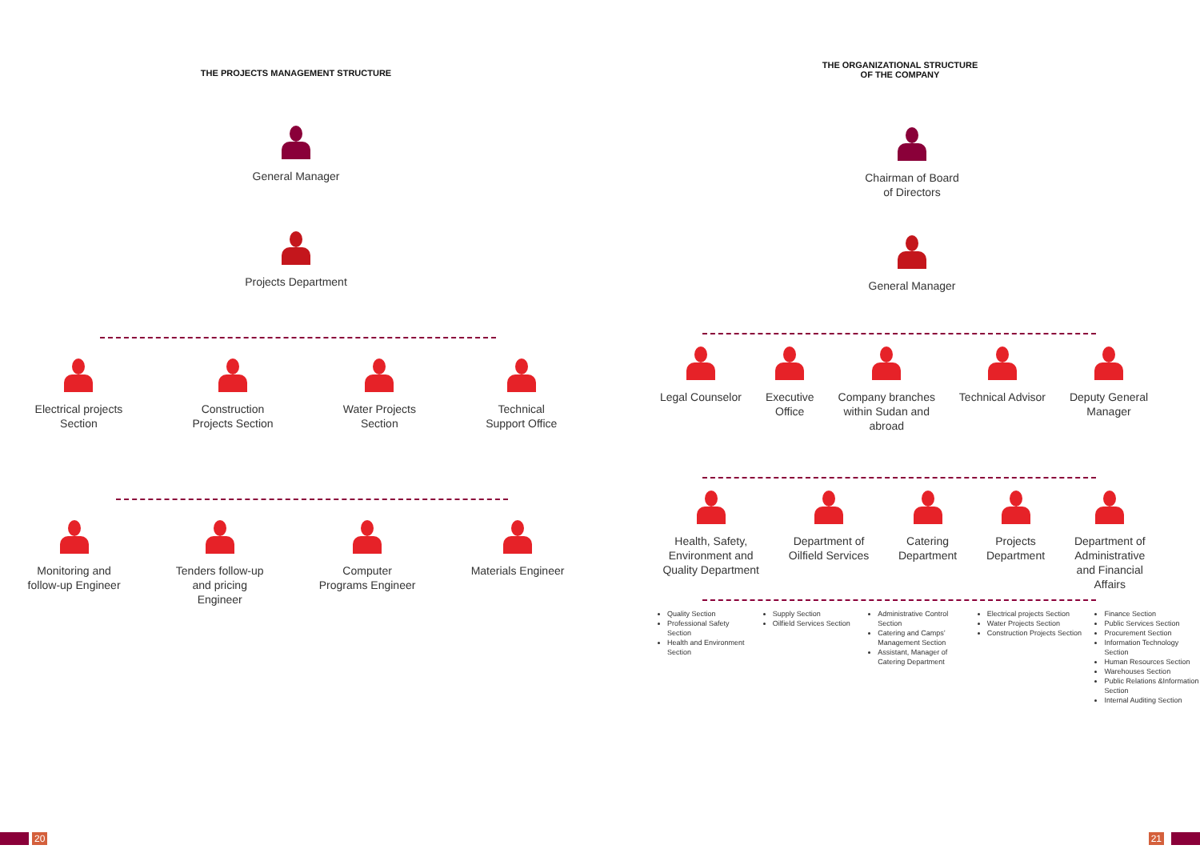THE PROJECTS MANAGEMENT STRUCTURE
General Manager
Projects Department
Electrical projects
Section
Construction
Projects Section
Water Projects
Section
Technical
Support Office
Monitoring and
follow-up Engineer
Tenders follow-up
and pricing
Engineer
Computer
Programs Engineer
Materials Engineer
20
THE ORGANIZATIONAL STRUCTURE
OF THE COMPANY
Chairman of Board
of Directors
General Manager
Legal Counselor
Executive
Office
Company branches
within Sudan and
abroad
Technical Advisor
Deputy General
Manager
Health, Safety,
Environment and
Quality Department
Department of
Oilfield Services
Catering
Department
Projects
Department
Department of
Administrative
and Financial
Affairs
Quality Section
Professional Safety Section
Health and Environment Section
Supply Section
Oilfield Services Section
Administrative Control Section
Catering and Camps’ Management Section
Assistant, Manager of Catering Department
Electrical projects Section
Water Projects Section
Construction Projects Section
Finance Section
Public Services Section
Procurement Section
Information Technology Section
Human Resources Section
Warehouses Section
Public Relations &Information Section
Internal Auditing Section
21